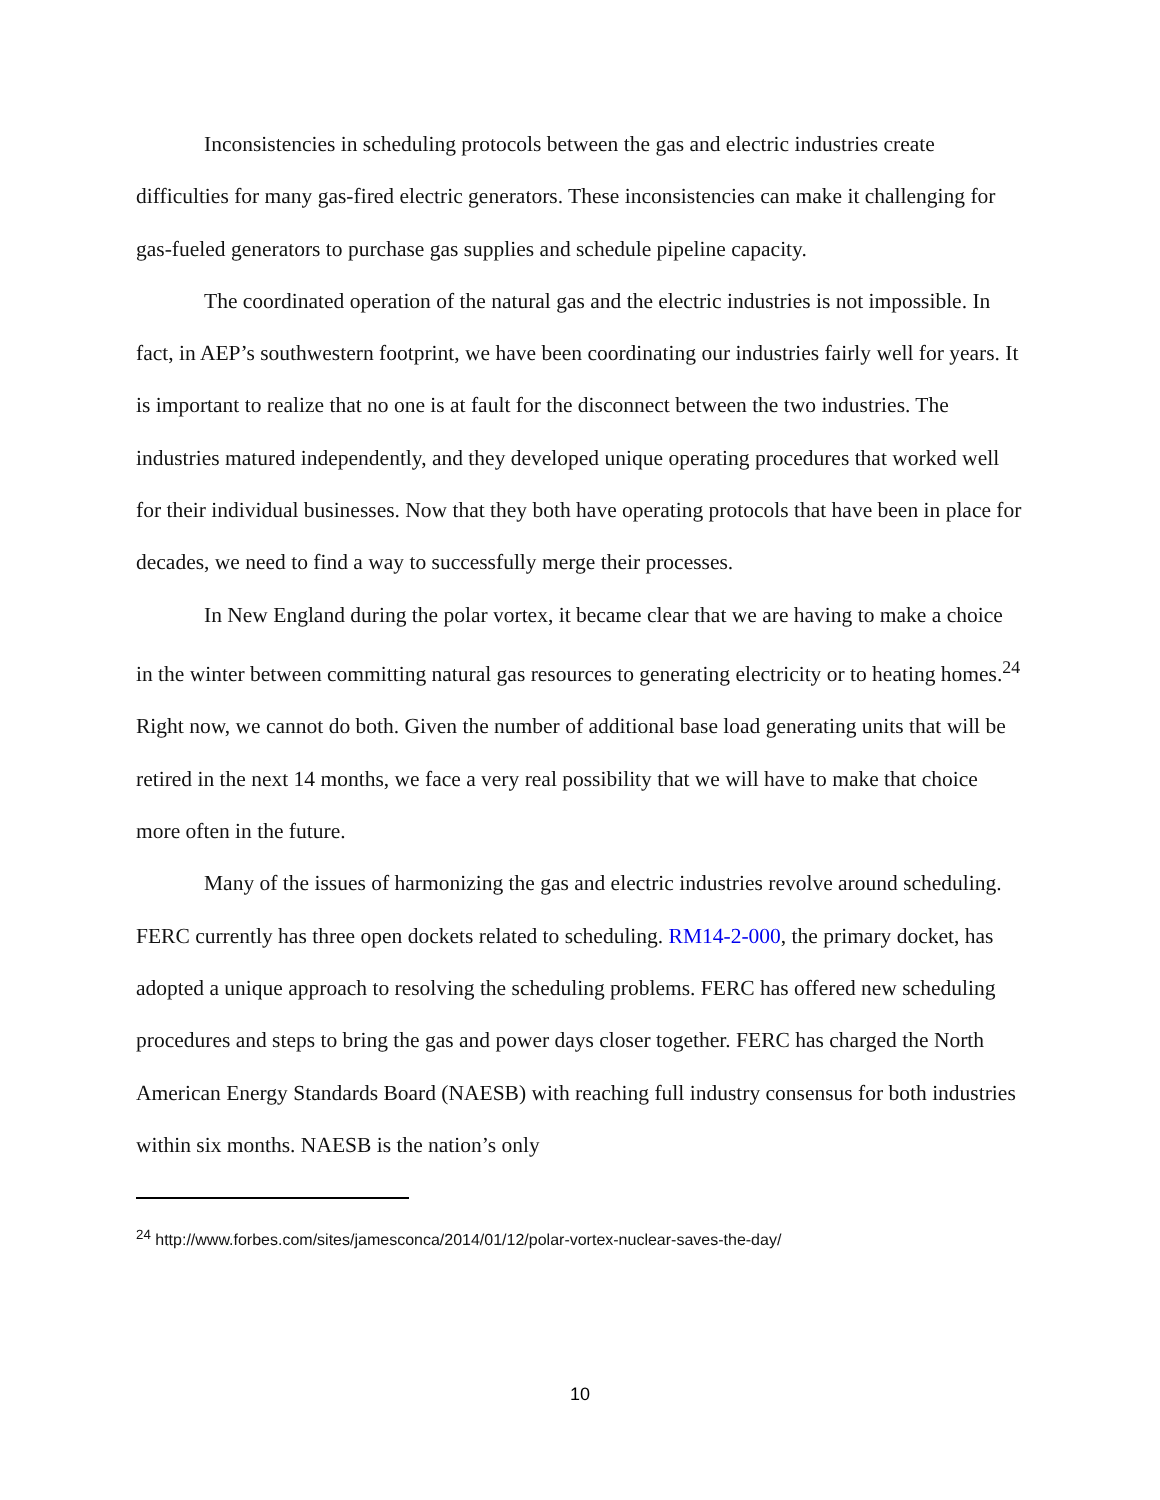Inconsistencies in scheduling protocols between the gas and electric industries create difficulties for many gas-fired electric generators. These inconsistencies can make it challenging for gas-fueled generators to purchase gas supplies and schedule pipeline capacity.
The coordinated operation of the natural gas and the electric industries is not impossible. In fact, in AEP’s southwestern footprint, we have been coordinating our industries fairly well for years. It is important to realize that no one is at fault for the disconnect between the two industries. The industries matured independently, and they developed unique operating procedures that worked well for their individual businesses. Now that they both have operating protocols that have been in place for decades, we need to find a way to successfully merge their processes.
In New England during the polar vortex, it became clear that we are having to make a choice in the winter between committing natural gas resources to generating electricity or to heating homes.<sup>24</sup> Right now, we cannot do both. Given the number of additional base load generating units that will be retired in the next 14 months, we face a very real possibility that we will have to make that choice more often in the future.
Many of the issues of harmonizing the gas and electric industries revolve around scheduling. FERC currently has three open dockets related to scheduling. RM14-2-000, the primary docket, has adopted a unique approach to resolving the scheduling problems. FERC has offered new scheduling procedures and steps to bring the gas and power days closer together. FERC has charged the North American Energy Standards Board (NAESB) with reaching full industry consensus for both industries within six months. NAESB is the nation’s only
<sup>24</sup> http://www.forbes.com/sites/jamesconca/2014/01/12/polar-vortex-nuclear-saves-the-day/
10